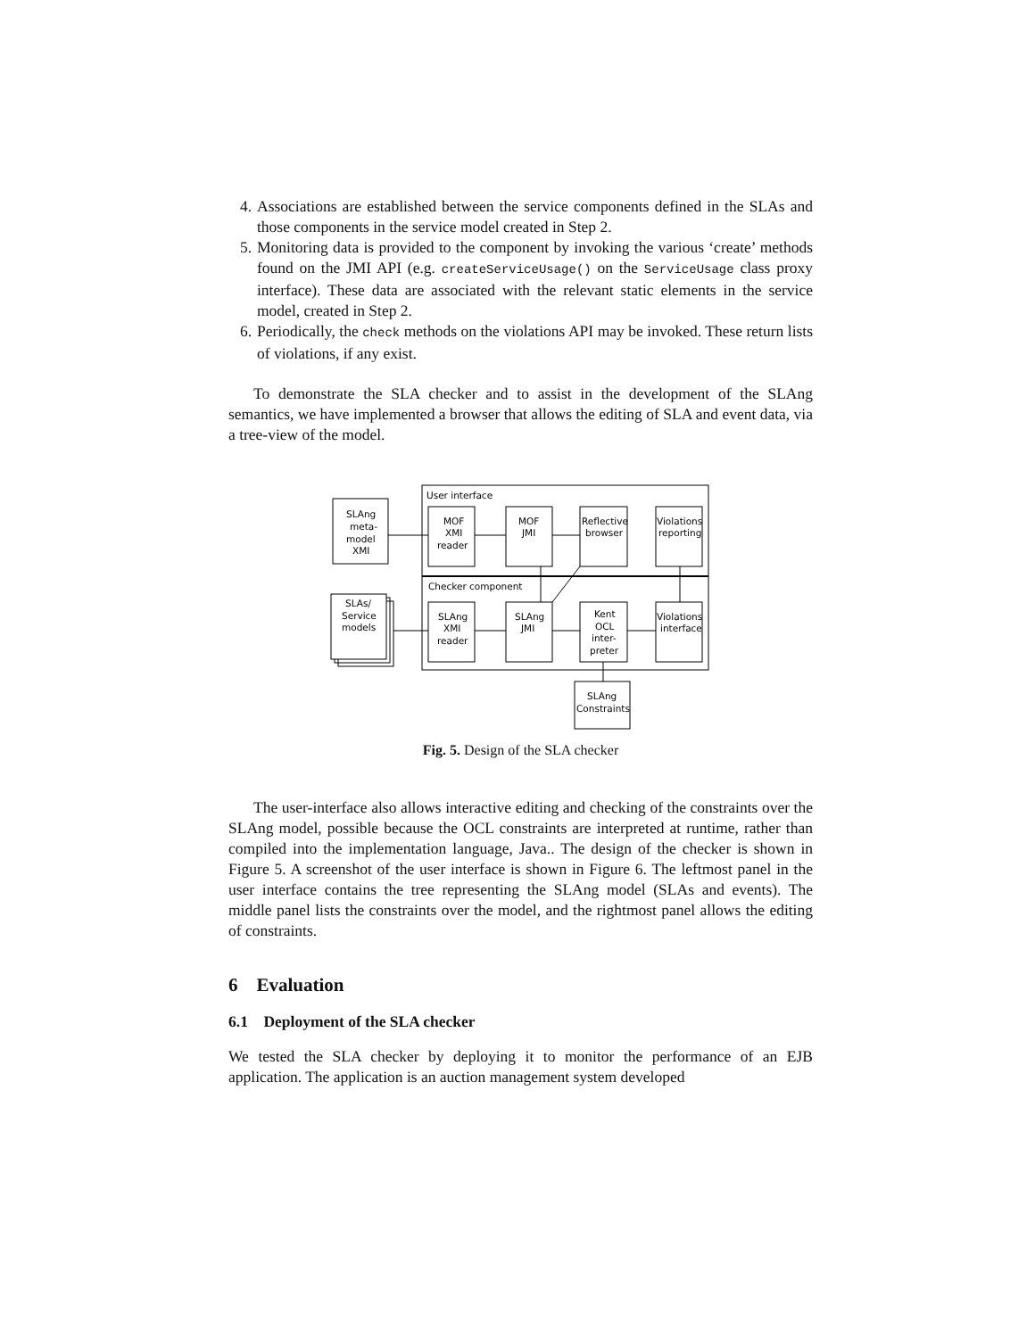4. Associations are established between the service components defined in the SLAs and those components in the service model created in Step 2.
5. Monitoring data is provided to the component by invoking the various ‘create’ methods found on the JMI API (e.g. createServiceUsage() on the ServiceUsage class proxy interface). These data are associated with the relevant static elements in the service model, created in Step 2.
6. Periodically, the check methods on the violations API may be invoked. These return lists of violations, if any exist.
To demonstrate the SLA checker and to assist in the development of the SLAng semantics, we have implemented a browser that allows the editing of SLA and event data, via a tree-view of the model.
User interface
Checker component
SLAng
meta-
model
XMI
SLAs/
Service
models
MOF
XMI
reader
MOF
JMI
Reflective
browser
Violations
reporting
SLAng
XMI
reader
SLAng
JMI
Kent
OCL
inter-
preter
Violations
interface
SLAng
Constraints
Fig. 5. Design of the SLA checker
The user-interface also allows interactive editing and checking of the constraints over the SLAng model, possible because the OCL constraints are interpreted at runtime, rather than compiled into the implementation language, Java.. The design of the checker is shown in Figure 5. A screenshot of the user interface is shown in Figure 6. The leftmost panel in the user interface contains the tree representing the SLAng model (SLAs and events). The middle panel lists the constraints over the model, and the rightmost panel allows the editing of constraints.
6 Evaluation
6.1 Deployment of the SLA checker
We tested the SLA checker by deploying it to monitor the performance of an EJB application. The application is an auction management system developed